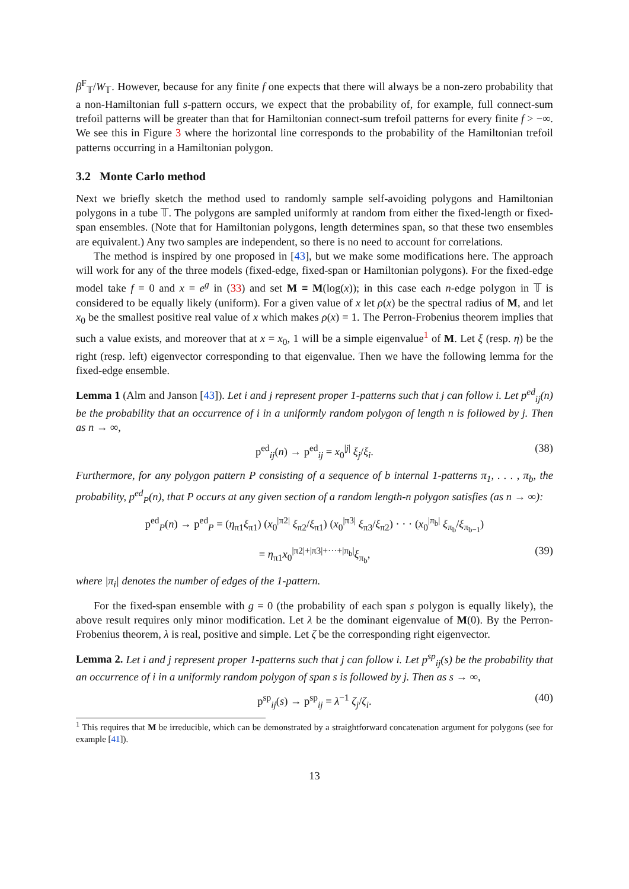β<sup>F</sup><sub>𝕋</sub>/W<sub>𝕋</sub>. However, because for any finite f one expects that there will always be a non-zero probability that a non-Hamiltonian full s-pattern occurs, we expect that the probability of, for example, full connect-sum trefoil patterns will be greater than that for Hamiltonian connect-sum trefoil patterns for every finite f > −∞. We see this in Figure 3 where the horizontal line corresponds to the probability of the Hamiltonian trefoil patterns occurring in a Hamiltonian polygon.
3.2 Monte Carlo method
Next we briefly sketch the method used to randomly sample self-avoiding polygons and Hamiltonian polygons in a tube 𝕋. The polygons are sampled uniformly at random from either the fixed-length or fixed-span ensembles. (Note that for Hamiltonian polygons, length determines span, so that these two ensembles are equivalent.) Any two samples are independent, so there is no need to account for correlations.
The method is inspired by one proposed in [43], but we make some modifications here. The approach will work for any of the three models (fixed-edge, fixed-span or Hamiltonian polygons). For the fixed-edge model take f = 0 and x = e<sup>g</sup> in (33) and set M ≡ M(log(x)); in this case each n-edge polygon in 𝕋 is considered to be equally likely (uniform). For a given value of x let ρ(x) be the spectral radius of M, and let x<sub>0</sub> be the smallest positive real value of x which makes ρ(x) = 1. The Perron-Frobenius theorem implies that such a value exists, and moreover that at x = x<sub>0</sub>, 1 will be a simple eigenvalue<sup>1</sup> of M. Let ξ (resp. η) be the right (resp. left) eigenvector corresponding to that eigenvalue. Then we have the following lemma for the fixed-edge ensemble.
Lemma 1 (Alm and Janson [43]). Let i and j represent proper 1-patterns such that j can follow i. Let p<sup>ed</sup><sub>ij</sub>(n) be the probability that an occurrence of i in a uniformly random polygon of length n is followed by j. Then as n → ∞,
p<sup>ed</sup><sub>ij</sub>(n) → p<sup>ed</sup><sub>ij</sub> = x<sub>0</sub><sup>|j|</sup> ξ<sub>j</sub>/ξ<sub>i</sub>. (38)
Furthermore, for any polygon pattern P consisting of a sequence of b internal 1-patterns π<sub>1</sub>, . . . , π<sub>b</sub>, the probability, p<sup>ed</sup><sub>P</sub>(n), that P occurs at any given section of a random length-n polygon satisfies (as n → ∞):
p<sup>ed</sup><sub>P</sub>(n) → p<sup>ed</sup><sub>P</sub> = (η<sub>π1</sub>ξ<sub>π1</sub>) (x<sub>0</sub><sup>|π2|</sup> ξ<sub>π2</sub>/ξ<sub>π1</sub>) (x<sub>0</sub><sup>|π3|</sup> ξ<sub>π3</sub>/ξ<sub>π2</sub>) · · · (x<sub>0</sub><sup>|π<sub>b</sub>|</sup> ξ<sub>π<sub>b</sub></sub>/ξ<sub>π<sub>b−1</sub></sub>)
= η<sub>π1</sub>x<sub>0</sub><sup>|π2|+|π3|+···+|π<sub>b</sub>|</sup>ξ<sub>π<sub>b</sub></sub>, (39)
where |π<sub>i</sub>| denotes the number of edges of the 1-pattern.
For the fixed-span ensemble with g = 0 (the probability of each span s polygon is equally likely), the above result requires only minor modification. Let λ be the dominant eigenvalue of M(0). By the Perron-Frobenius theorem, λ is real, positive and simple. Let ζ be the corresponding right eigenvector.
Lemma 2. Let i and j represent proper 1-patterns such that j can follow i. Let p<sup>sp</sup><sub>ij</sub>(s) be the probability that an occurrence of i in a uniformly random polygon of span s is followed by j. Then as s → ∞,
p<sup>sp</sup><sub>ij</sub>(s) → p<sup>sp</sup><sub>ij</sub> = λ<sup>−1</sup> ζ<sub>j</sub>/ζ<sub>i</sub>. (40)
<sup>1</sup> This requires that M be irreducible, which can be demonstrated by a straightforward concatenation argument for polygons (see for example [41]).
13